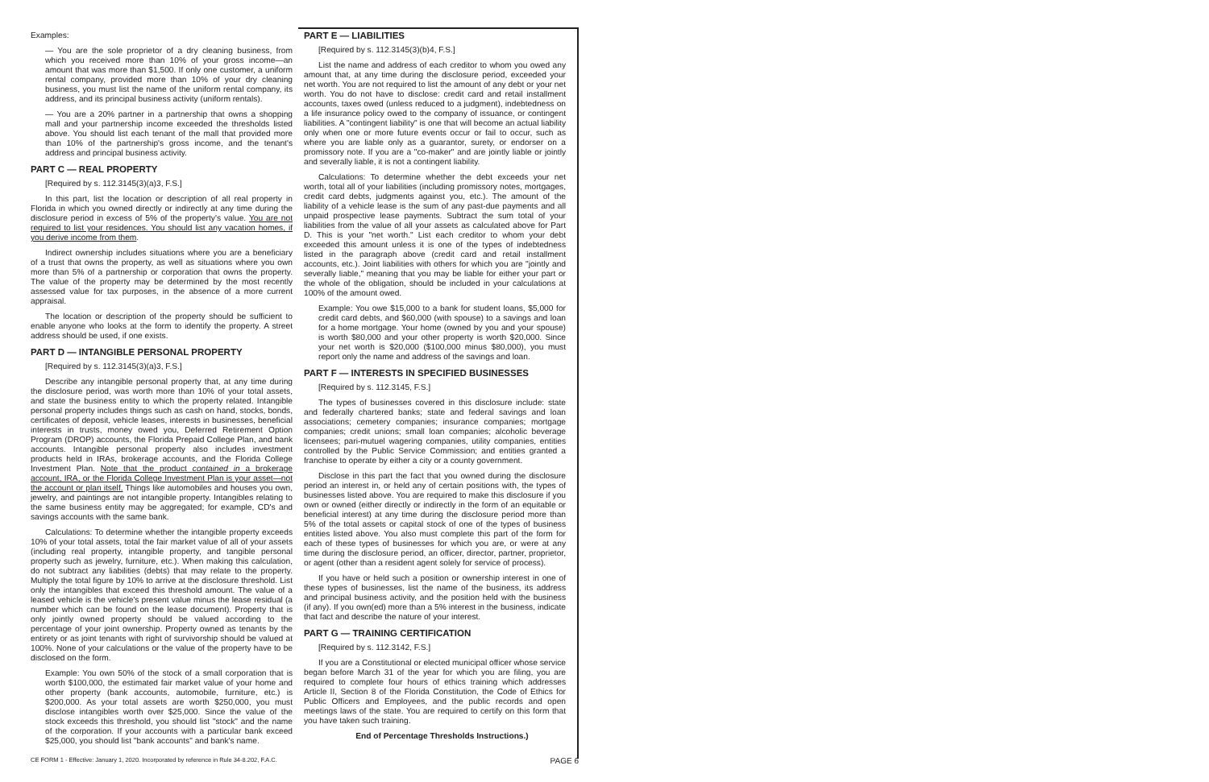Examples:
— You are the sole proprietor of a dry cleaning business, from which you received more than 10% of your gross income—an amount that was more than $1,500. If only one customer, a uniform rental company, provided more than 10% of your dry cleaning business, you must list the name of the uniform rental company, its address, and its principal business activity (uniform rentals).
— You are a 20% partner in a partnership that owns a shopping mall and your partnership income exceeded the thresholds listed above. You should list each tenant of the mall that provided more than 10% of the partnership's gross income, and the tenant's address and principal business activity.
PART C — REAL PROPERTY
[Required by s. 112.3145(3)(a)3, F.S.]
In this part, list the location or description of all real property in Florida in which you owned directly or indirectly at any time during the disclosure period in excess of 5% of the property's value. You are not required to list your residences. You should list any vacation homes, if you derive income from them.
Indirect ownership includes situations where you are a beneficiary of a trust that owns the property, as well as situations where you own more than 5% of a partnership or corporation that owns the property. The value of the property may be determined by the most recently assessed value for tax purposes, in the absence of a more current appraisal.
The location or description of the property should be sufficient to enable anyone who looks at the form to identify the property. A street address should be used, if one exists.
PART D — INTANGIBLE PERSONAL PROPERTY
[Required by s. 112.3145(3)(a)3, F.S.]
Describe any intangible personal property that, at any time during the disclosure period, was worth more than 10% of your total assets, and state the business entity to which the property related. Intangible personal property includes things such as cash on hand, stocks, bonds, certificates of deposit, vehicle leases, interests in businesses, beneficial interests in trusts, money owed you, Deferred Retirement Option Program (DROP) accounts, the Florida Prepaid College Plan, and bank accounts. Intangible personal property also includes investment products held in IRAs, brokerage accounts, and the Florida College Investment Plan. Note that the product contained in a brokerage account, IRA, or the Florida College Investment Plan is your asset—not the account or plan itself. Things like automobiles and houses you own, jewelry, and paintings are not intangible property. Intangibles relating to the same business entity may be aggregated; for example, CD's and savings accounts with the same bank.
Calculations: To determine whether the intangible property exceeds 10% of your total assets, total the fair market value of all of your assets (including real property, intangible property, and tangible personal property such as jewelry, furniture, etc.). When making this calculation, do not subtract any liabilities (debts) that may relate to the property. Multiply the total figure by 10% to arrive at the disclosure threshold. List only the intangibles that exceed this threshold amount. The value of a leased vehicle is the vehicle's present value minus the lease residual (a number which can be found on the lease document). Property that is only jointly owned property should be valued according to the percentage of your joint ownership. Property owned as tenants by the entirety or as joint tenants with right of survivorship should be valued at 100%. None of your calculations or the value of the property have to be disclosed on the form.
Example: You own 50% of the stock of a small corporation that is worth $100,000, the estimated fair market value of your home and other property (bank accounts, automobile, furniture, etc.) is $200,000. As your total assets are worth $250,000, you must disclose intangibles worth over $25,000. Since the value of the stock exceeds this threshold, you should list "stock" and the name of the corporation. If your accounts with a particular bank exceed $25,000, you should list "bank accounts" and bank's name.
PART E — LIABILITIES
[Required by s. 112.3145(3)(b)4, F.S.]
List the name and address of each creditor to whom you owed any amount that, at any time during the disclosure period, exceeded your net worth. You are not required to list the amount of any debt or your net worth. You do not have to disclose: credit card and retail installment accounts, taxes owed (unless reduced to a judgment), indebtedness on a life insurance policy owed to the company of issuance, or contingent liabilities. A "contingent liability" is one that will become an actual liability only when one or more future events occur or fail to occur, such as where you are liable only as a guarantor, surety, or endorser on a promissory note. If you are a "co-maker" and are jointly liable or jointly and severally liable, it is not a contingent liability.
Calculations: To determine whether the debt exceeds your net worth, total all of your liabilities (including promissory notes, mortgages, credit card debts, judgments against you, etc.). The amount of the liability of a vehicle lease is the sum of any past-due payments and all unpaid prospective lease payments. Subtract the sum total of your liabilities from the value of all your assets as calculated above for Part D. This is your "net worth." List each creditor to whom your debt exceeded this amount unless it is one of the types of indebtedness listed in the paragraph above (credit card and retail installment accounts, etc.). Joint liabilities with others for which you are "jointly and severally liable," meaning that you may be liable for either your part or the whole of the obligation, should be included in your calculations at 100% of the amount owed.
Example: You owe $15,000 to a bank for student loans, $5,000 for credit card debts, and $60,000 (with spouse) to a savings and loan for a home mortgage. Your home (owned by you and your spouse) is worth $80,000 and your other property is worth $20,000. Since your net worth is $20,000 ($100,000 minus $80,000), you must report only the name and address of the savings and loan.
PART F — INTERESTS IN SPECIFIED BUSINESSES
[Required by s. 112.3145, F.S.]
The types of businesses covered in this disclosure include: state and federally chartered banks; state and federal savings and loan associations; cemetery companies; insurance companies; mortgage companies; credit unions; small loan companies; alcoholic beverage licensees; pari-mutuel wagering companies, utility companies, entities controlled by the Public Service Commission; and entities granted a franchise to operate by either a city or a county government.
Disclose in this part the fact that you owned during the disclosure period an interest in, or held any of certain positions with, the types of businesses listed above. You are required to make this disclosure if you own or owned (either directly or indirectly in the form of an equitable or beneficial interest) at any time during the disclosure period more than 5% of the total assets or capital stock of one of the types of business entities listed above. You also must complete this part of the form for each of these types of businesses for which you are, or were at any time during the disclosure period, an officer, director, partner, proprietor, or agent (other than a resident agent solely for service of process).
If you have or held such a position or ownership interest in one of these types of businesses, list the name of the business, its address and principal business activity, and the position held with the business (if any). If you own(ed) more than a 5% interest in the business, indicate that fact and describe the nature of your interest.
PART G — TRAINING CERTIFICATION
[Required by s. 112.3142, F.S.]
If you are a Constitutional or elected municipal officer whose service began before March 31 of the year for which you are filing, you are required to complete four hours of ethics training which addresses Article II, Section 8 of the Florida Constitution, the Code of Ethics for Public Officers and Employees, and the public records and open meetings laws of the state. You are required to certify on this form that you have taken such training.
End of Percentage Thresholds Instructions.)
CE FORM 1 - Effective: January 1, 2020. Incorporated by reference in Rule 34-8.202, F.A.C. PAGE 6